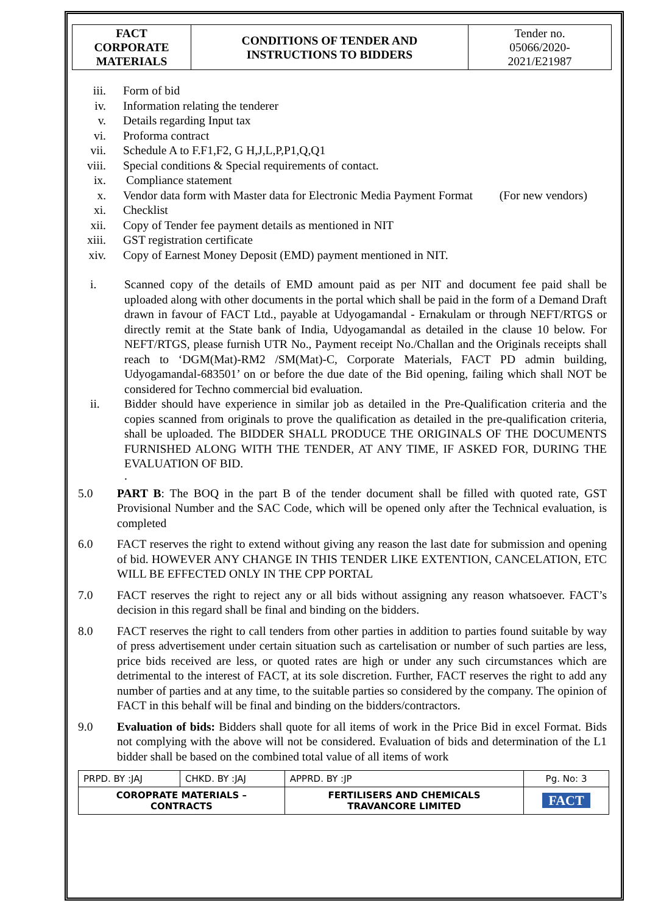| FACT CORPORATE MATERIALS | CONDITIONS OF TENDER AND INSTRUCTIONS TO BIDDERS | Tender no. 05066/2020- 2021/E21987 |
iii. Form of bid
iv. Information relating the tenderer
v. Details regarding Input tax
vi. Proforma contract
vii. Schedule A to F.F1,F2, G H,J,L,P,P1,Q,Q1
viii. Special conditions & Special requirements of contact.
ix. Compliance statement
x. Vendor data form with Master data for Electronic Media Payment Format (For new vendors)
xi. Checklist
xii. Copy of Tender fee payment details as mentioned in NIT
xiii. GST registration certificate
xiv. Copy of Earnest Money Deposit (EMD) payment mentioned in NIT.
i. Scanned copy of the details of EMD amount paid as per NIT and document fee paid shall be uploaded along with other documents in the portal which shall be paid in the form of a Demand Draft drawn in favour of FACT Ltd., payable at Udyogamandal - Ernakulam or through NEFT/RTGS or directly remit at the State bank of India, Udyogamandal as detailed in the clause 10 below. For NEFT/RTGS, please furnish UTR No., Payment receipt No./Challan and the Originals receipts shall reach to ‘DGM(Mat)-RM2 /SM(Mat)-C, Corporate Materials, FACT PD admin building, Udyogamandal-683501’ on or before the due date of the Bid opening, failing which shall NOT be considered for Techno commercial bid evaluation.
ii. Bidder should have experience in similar job as detailed in the Pre-Qualification criteria and the copies scanned from originals to prove the qualification as detailed in the pre-qualification criteria, shall be uploaded. The BIDDER SHALL PRODUCE THE ORIGINALS OF THE DOCUMENTS FURNISHED ALONG WITH THE TENDER, AT ANY TIME, IF ASKED FOR, DURING THE EVALUATION OF BID.
.
5.0 PART B: The BOQ in the part B of the tender document shall be filled with quoted rate, GST Provisional Number and the SAC Code, which will be opened only after the Technical evaluation, is completed
6.0 FACT reserves the right to extend without giving any reason the last date for submission and opening of bid. HOWEVER ANY CHANGE IN THIS TENDER LIKE EXTENTION, CANCELATION, ETC WILL BE EFFECTED ONLY IN THE CPP PORTAL
7.0 FACT reserves the right to reject any or all bids without assigning any reason whatsoever. FACT’s decision in this regard shall be final and binding on the bidders.
8.0 FACT reserves the right to call tenders from other parties in addition to parties found suitable by way of press advertisement under certain situation such as cartelisation or number of such parties are less, price bids received are less, or quoted rates are high or under any such circumstances which are detrimental to the interest of FACT, at its sole discretion. Further, FACT reserves the right to add any number of parties and at any time, to the suitable parties so considered by the company. The opinion of FACT in this behalf will be final and binding on the bidders/contractors.
9.0 Evaluation of bids: Bidders shall quote for all items of work in the Price Bid in excel Format. Bids not complying with the above will not be considered. Evaluation of bids and determination of the L1 bidder shall be based on the combined total value of all items of work
| PRPD. BY :JAJ | CHKD. BY :JAJ | | APPRD. BY :JP | Pg. No: 3 |
| COROPRATE MATERIALS – CONTRACTS | | FERTILISERS AND CHEMICALS TRAVANCORE LIMITED | | FACT |